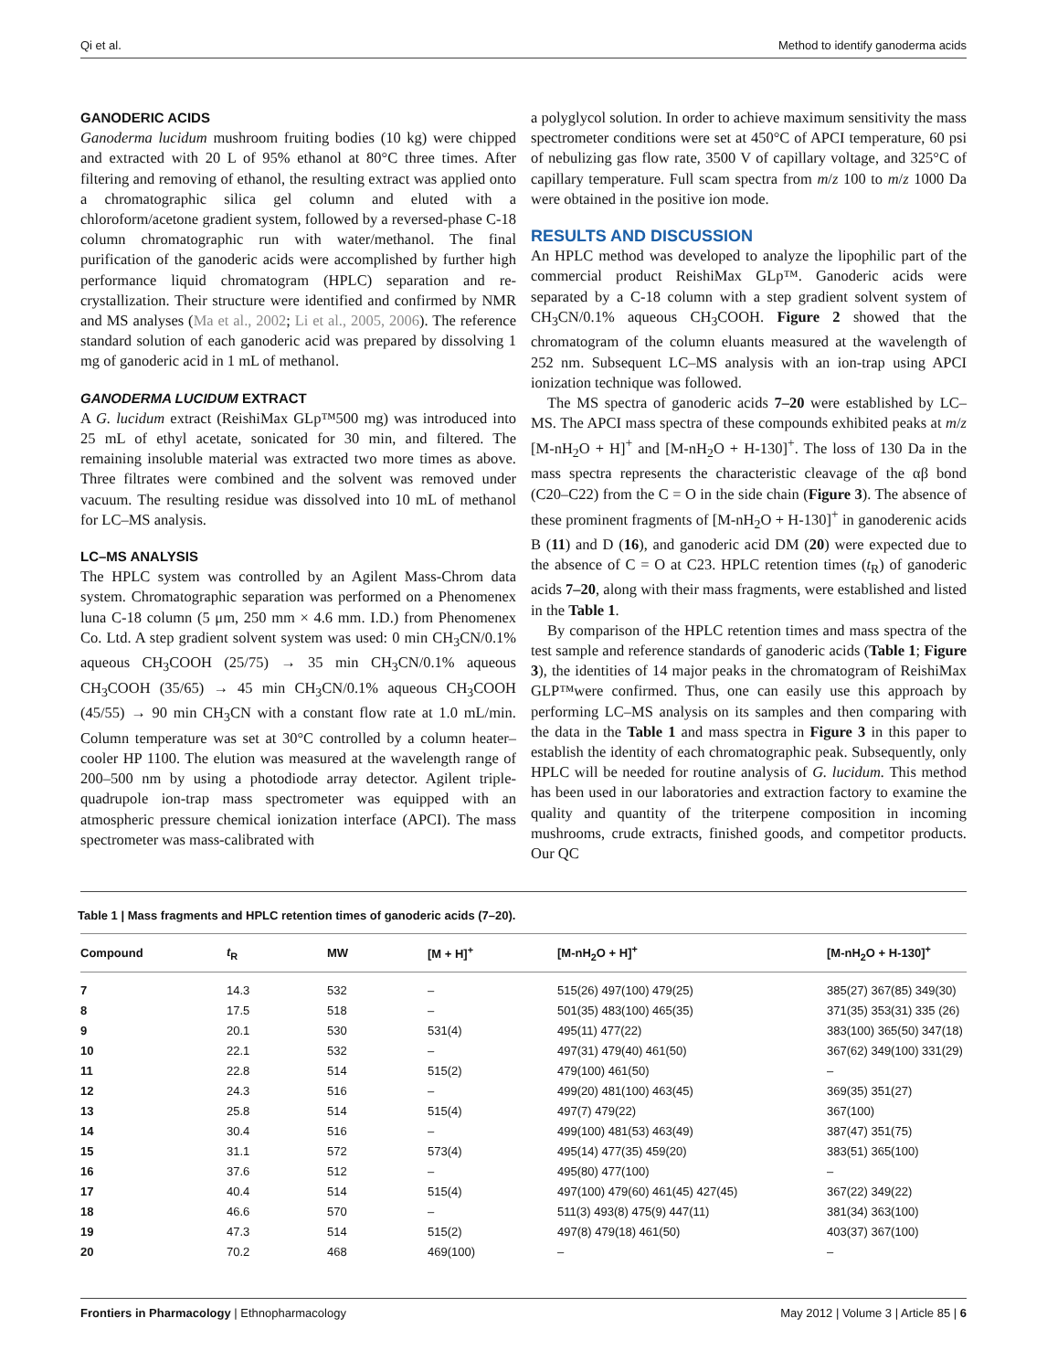Qi et al. Method to identify ganoderma acids
GANODERIC ACIDS
Ganoderma lucidum mushroom fruiting bodies (10 kg) were chipped and extracted with 20 L of 95% ethanol at 80°C three times. After filtering and removing of ethanol, the resulting extract was applied onto a chromatographic silica gel column and eluted with a chloroform/acetone gradient system, followed by a reversed-phase C-18 column chromatographic run with water/methanol. The final purification of the ganoderic acids were accomplished by further high performance liquid chromatogram (HPLC) separation and re-crystallization. Their structure were identified and confirmed by NMR and MS analyses (Ma et al., 2002; Li et al., 2005, 2006). The reference standard solution of each ganoderic acid was prepared by dissolving 1 mg of ganoderic acid in 1 mL of methanol.
GANODERMA LUCIDUM EXTRACT
A G. lucidum extract (ReishiMax GLp™500 mg) was introduced into 25 mL of ethyl acetate, sonicated for 30 min, and filtered. The remaining insoluble material was extracted two more times as above. Three filtrates were combined and the solvent was removed under vacuum. The resulting residue was dissolved into 10 mL of methanol for LC–MS analysis.
LC–MS ANALYSIS
The HPLC system was controlled by an Agilent Mass-Chrom data system. Chromatographic separation was performed on a Phenomenex luna C-18 column (5 μm, 250 mm × 4.6 mm. I.D.) from Phenomenex Co. Ltd. A step gradient solvent system was used: 0 min CH<sub>3</sub>CN/0.1% aqueous CH<sub>3</sub>COOH (25/75) → 35 min CH<sub>3</sub>CN/0.1% aqueous CH<sub>3</sub>COOH (35/65) → 45 min CH<sub>3</sub>CN/0.1% aqueous CH<sub>3</sub>COOH (45/55) → 90 min CH<sub>3</sub>CN with a constant flow rate at 1.0 mL/min. Column temperature was set at 30°C controlled by a column heater–cooler HP 1100. The elution was measured at the wavelength range of 200–500 nm by using a photodiode array detector. Agilent triple-quadrupole ion-trap mass spectrometer was equipped with an atmospheric pressure chemical ionization interface (APCI). The mass spectrometer was mass-calibrated with
a polyglycol solution. In order to achieve maximum sensitivity the mass spectrometer conditions were set at 450°C of APCI temperature, 60 psi of nebulizing gas flow rate, 3500 V of capillary voltage, and 325°C of capillary temperature. Full scam spectra from m/z 100 to m/z 1000 Da were obtained in the positive ion mode.
RESULTS AND DISCUSSION
An HPLC method was developed to analyze the lipophilic part of the commercial product ReishiMax GLp™. Ganoderic acids were separated by a C-18 column with a step gradient solvent system of CH<sub>3</sub>CN/0.1% aqueous CH<sub>3</sub>COOH. Figure 2 showed that the chromatogram of the column eluants measured at the wavelength of 252 nm. Subsequent LC–MS analysis with an ion-trap using APCI ionization technique was followed.
The MS spectra of ganoderic acids 7–20 were established by LC–MS. The APCI mass spectra of these compounds exhibited peaks at m/z [M-nH<sub>2</sub>O + H]<sup>+</sup> and [M-nH<sub>2</sub>O + H-130]<sup>+</sup>. The loss of 130 Da in the mass spectra represents the characteristic cleavage of the αβ bond (C20–C22) from the C = O in the side chain (Figure 3). The absence of these prominent fragments of [M-nH<sub>2</sub>O + H-130]<sup>+</sup> in ganoderenic acids B (11) and D (16), and ganoderic acid DM (20) were expected due to the absence of C = O at C23. HPLC retention times (t<sub>R</sub>) of ganoderic acids 7–20, along with their mass fragments, were established and listed in the Table 1.
By comparison of the HPLC retention times and mass spectra of the test sample and reference standards of ganoderic acids (Table 1; Figure 3), the identities of 14 major peaks in the chromatogram of ReishiMax GLP™were confirmed. Thus, one can easily use this approach by performing LC–MS analysis on its samples and then comparing with the data in the Table 1 and mass spectra in Figure 3 in this paper to establish the identity of each chromatographic peak. Subsequently, only HPLC will be needed for routine analysis of G. lucidum. This method has been used in our laboratories and extraction factory to examine the quality and quantity of the triterpene composition in incoming mushrooms, crude extracts, finished goods, and competitor products. Our QC
Table 1 | Mass fragments and HPLC retention times of ganoderic acids (7–20).
| Compound | t<sub>R</sub> | MW | [M + H]<sup>+</sup> | [M-nH<sub>2</sub>O + H]<sup>+</sup> | [M-nH<sub>2</sub>O + H-130]<sup>+</sup> |
| --- | --- | --- | --- | --- | --- |
| 7 | 14.3 | 532 | – | 515(26) 497(100) 479(25) | 385(27) 367(85) 349(30) |
| 8 | 17.5 | 518 | – | 501(35) 483(100) 465(35) | 371(35) 353(31) 335 (26) |
| 9 | 20.1 | 530 | 531(4) | 495(11) 477(22) | 383(100) 365(50) 347(18) |
| 10 | 22.1 | 532 | – | 497(31) 479(40) 461(50) | 367(62) 349(100) 331(29) |
| 11 | 22.8 | 514 | 515(2) | 479(100) 461(50) | – |
| 12 | 24.3 | 516 | – | 499(20) 481(100) 463(45) | 369(35) 351(27) |
| 13 | 25.8 | 514 | 515(4) | 497(7) 479(22) | 367(100) |
| 14 | 30.4 | 516 | – | 499(100) 481(53) 463(49) | 387(47) 351(75) |
| 15 | 31.1 | 572 | 573(4) | 495(14) 477(35) 459(20) | 383(51) 365(100) |
| 16 | 37.6 | 512 | – | 495(80) 477(100) | – |
| 17 | 40.4 | 514 | 515(4) | 497(100) 479(60) 461(45) 427(45) | 367(22) 349(22) |
| 18 | 46.6 | 570 | – | 511(3) 493(8) 475(9) 447(11) | 381(34) 363(100) |
| 19 | 47.3 | 514 | 515(2) | 497(8) 479(18) 461(50) | 403(37) 367(100) |
| 20 | 70.2 | 468 | 469(100) | – | – |
Frontiers in Pharmacology | Ethnopharmacology May 2012 | Volume 3 | Article 85 | 6